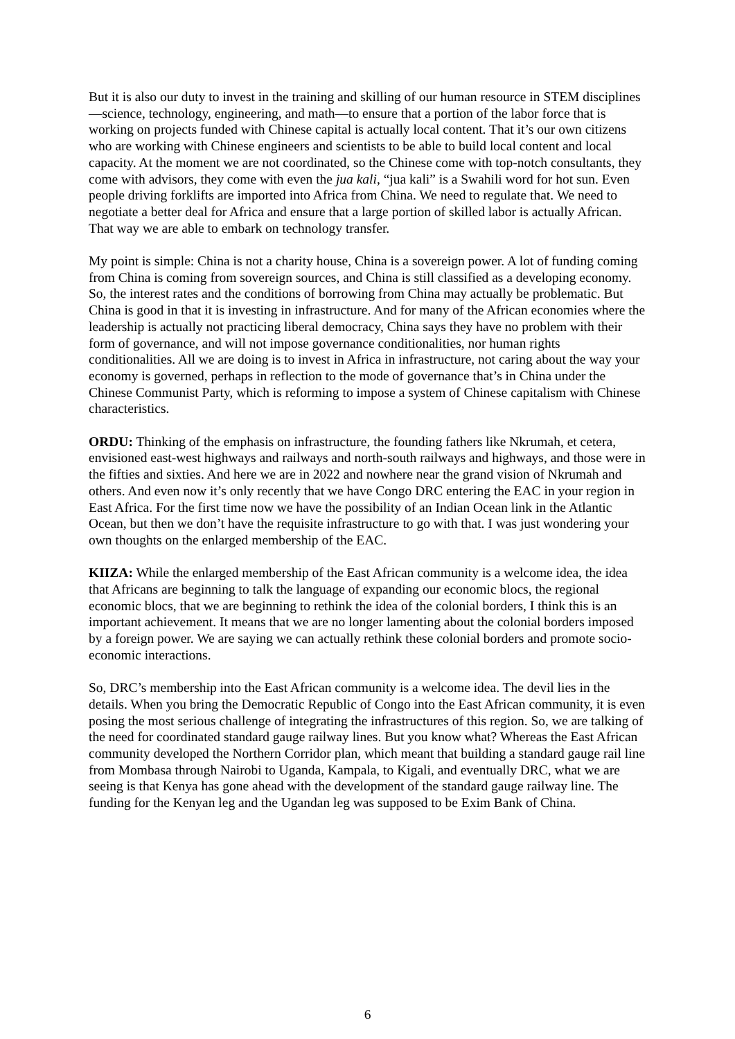But it is also our duty to invest in the training and skilling of our human resource in STEM disciplines—science, technology, engineering, and math—to ensure that a portion of the labor force that is working on projects funded with Chinese capital is actually local content. That it’s our own citizens who are working with Chinese engineers and scientists to be able to build local content and local capacity. At the moment we are not coordinated, so the Chinese come with top-notch consultants, they come with advisors, they come with even the jua kali, “jua kali” is a Swahili word for hot sun. Even people driving forklifts are imported into Africa from China. We need to regulate that. We need to negotiate a better deal for Africa and ensure that a large portion of skilled labor is actually African. That way we are able to embark on technology transfer.
My point is simple: China is not a charity house, China is a sovereign power. A lot of funding coming from China is coming from sovereign sources, and China is still classified as a developing economy. So, the interest rates and the conditions of borrowing from China may actually be problematic. But China is good in that it is investing in infrastructure. And for many of the African economies where the leadership is actually not practicing liberal democracy, China says they have no problem with their form of governance, and will not impose governance conditionalities, nor human rights conditionalities. All we are doing is to invest in Africa in infrastructure, not caring about the way your economy is governed, perhaps in reflection to the mode of governance that’s in China under the Chinese Communist Party, which is reforming to impose a system of Chinese capitalism with Chinese characteristics.
ORDU: Thinking of the emphasis on infrastructure, the founding fathers like Nkrumah, et cetera, envisioned east-west highways and railways and north-south railways and highways, and those were in the fifties and sixties. And here we are in 2022 and nowhere near the grand vision of Nkrumah and others. And even now it’s only recently that we have Congo DRC entering the EAC in your region in East Africa. For the first time now we have the possibility of an Indian Ocean link in the Atlantic Ocean, but then we don’t have the requisite infrastructure to go with that. I was just wondering your own thoughts on the enlarged membership of the EAC.
KIIZA: While the enlarged membership of the East African community is a welcome idea, the idea that Africans are beginning to talk the language of expanding our economic blocs, the regional economic blocs, that we are beginning to rethink the idea of the colonial borders, I think this is an important achievement. It means that we are no longer lamenting about the colonial borders imposed by a foreign power. We are saying we can actually rethink these colonial borders and promote socio-economic interactions.
So, DRC’s membership into the East African community is a welcome idea. The devil lies in the details. When you bring the Democratic Republic of Congo into the East African community, it is even posing the most serious challenge of integrating the infrastructures of this region. So, we are talking of the need for coordinated standard gauge railway lines. But you know what? Whereas the East African community developed the Northern Corridor plan, which meant that building a standard gauge rail line from Mombasa through Nairobi to Uganda, Kampala, to Kigali, and eventually DRC, what we are seeing is that Kenya has gone ahead with the development of the standard gauge railway line. The funding for the Kenyan leg and the Ugandan leg was supposed to be Exim Bank of China.
6